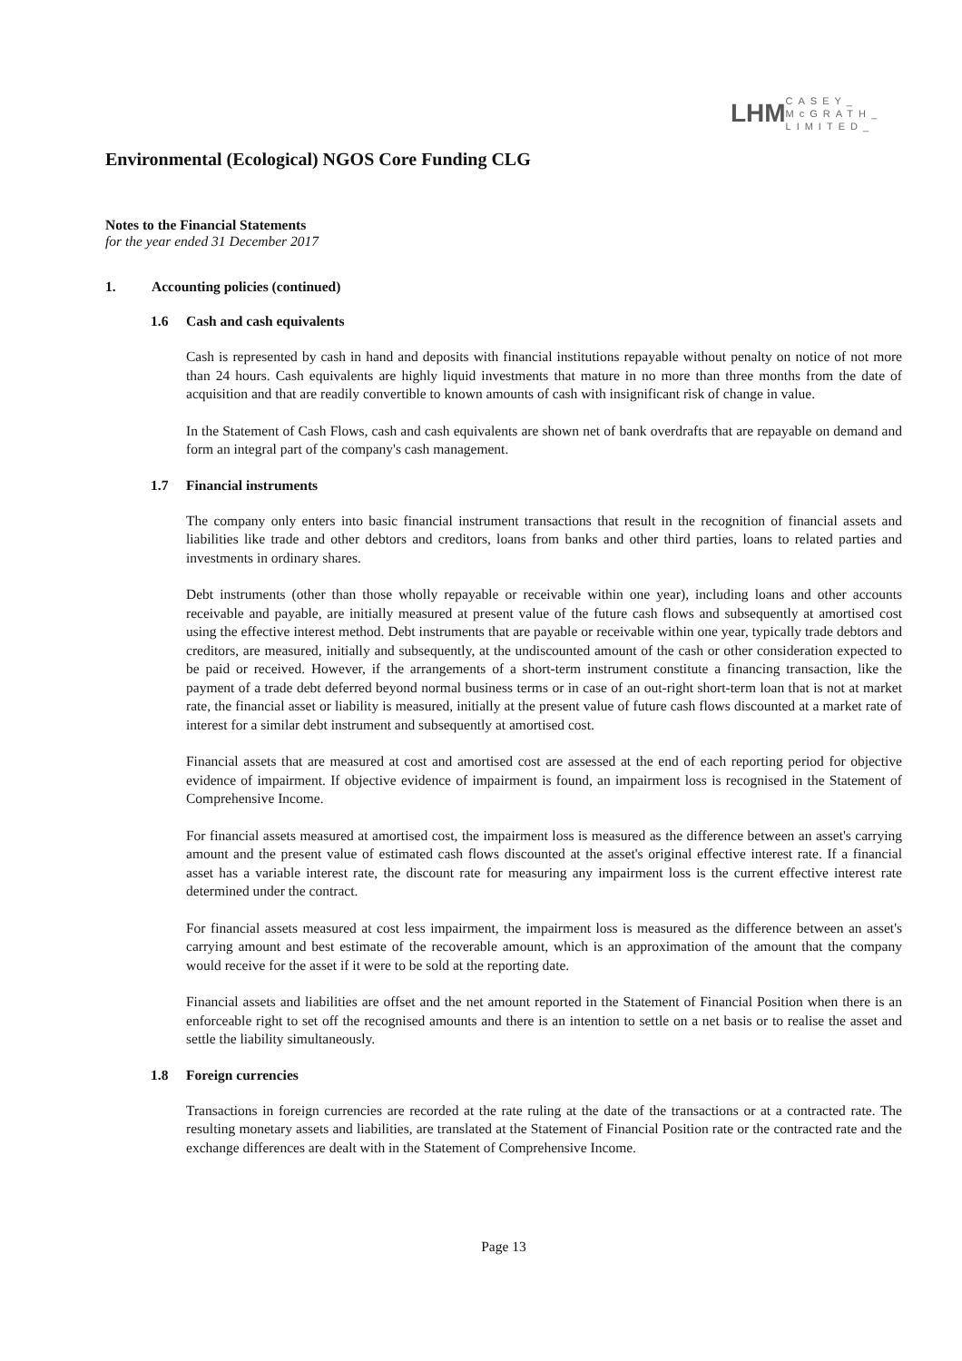LHM
CASEY_
McGRATH_
LIMITED_
Environmental (Ecological) NGOS Core Funding CLG
Notes to the Financial Statements
for the year ended 31 December 2017
1. Accounting policies (continued)
1.6 Cash and cash equivalents
Cash is represented by cash in hand and deposits with financial institutions repayable without penalty on notice of not more than 24 hours. Cash equivalents are highly liquid investments that mature in no more than three months from the date of acquisition and that are readily convertible to known amounts of cash with insignificant risk of change in value.
In the Statement of Cash Flows, cash and cash equivalents are shown net of bank overdrafts that are repayable on demand and form an integral part of the company's cash management.
1.7 Financial instruments
The company only enters into basic financial instrument transactions that result in the recognition of financial assets and liabilities like trade and other debtors and creditors, loans from banks and other third parties, loans to related parties and investments in ordinary shares.
Debt instruments (other than those wholly repayable or receivable within one year), including loans and other accounts receivable and payable, are initially measured at present value of the future cash flows and subsequently at amortised cost using the effective interest method. Debt instruments that are payable or receivable within one year, typically trade debtors and creditors, are measured, initially and subsequently, at the undiscounted amount of the cash or other consideration expected to be paid or received. However, if the arrangements of a short-term instrument constitute a financing transaction, like the payment of a trade debt deferred beyond normal business terms or in case of an out-right short-term loan that is not at market rate, the financial asset or liability is measured, initially at the present value of future cash flows discounted at a market rate of interest for a similar debt instrument and subsequently at amortised cost.
Financial assets that are measured at cost and amortised cost are assessed at the end of each reporting period for objective evidence of impairment. If objective evidence of impairment is found, an impairment loss is recognised in the Statement of Comprehensive Income.
For financial assets measured at amortised cost, the impairment loss is measured as the difference between an asset's carrying amount and the present value of estimated cash flows discounted at the asset's original effective interest rate. If a financial asset has a variable interest rate, the discount rate for measuring any impairment loss is the current effective interest rate determined under the contract.
For financial assets measured at cost less impairment, the impairment loss is measured as the difference between an asset's carrying amount and best estimate of the recoverable amount, which is an approximation of the amount that the company would receive for the asset if it were to be sold at the reporting date.
Financial assets and liabilities are offset and the net amount reported in the Statement of Financial Position when there is an enforceable right to set off the recognised amounts and there is an intention to settle on a net basis or to realise the asset and settle the liability simultaneously.
1.8 Foreign currencies
Transactions in foreign currencies are recorded at the rate ruling at the date of the transactions or at a contracted rate. The resulting monetary assets and liabilities, are translated at the Statement of Financial Position rate or the contracted rate and the exchange differences are dealt with in the Statement of Comprehensive Income.
Page 13